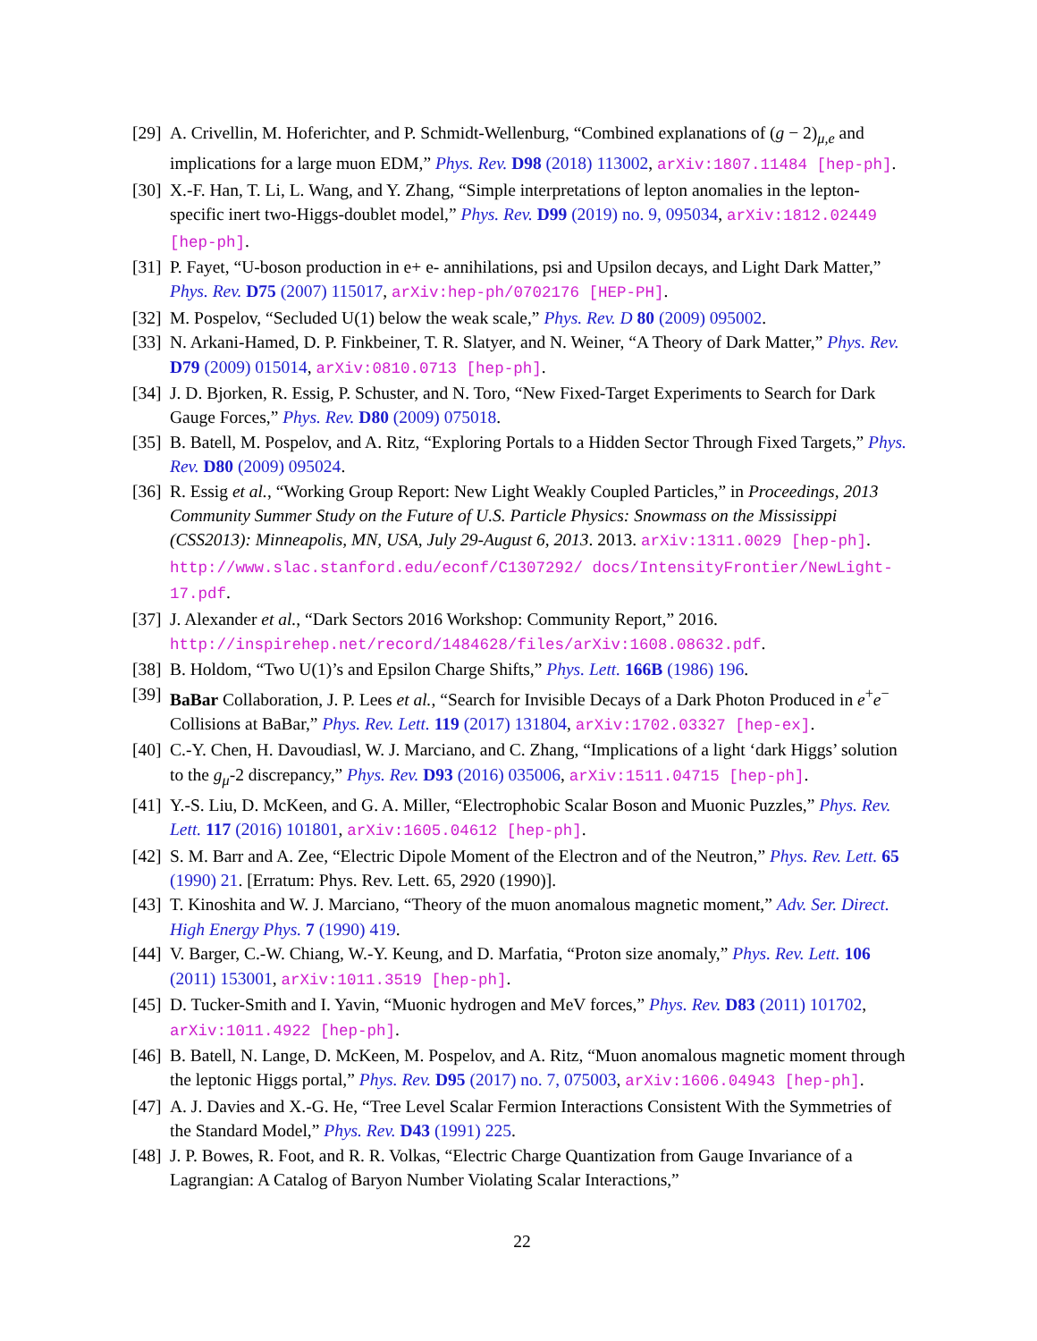[29] A. Crivellin, M. Hoferichter, and P. Schmidt-Wellenburg, “Combined explanations of (g − 2)<sub>μ,e</sub> and implications for a large muon EDM,” Phys. Rev. D98 (2018) 113002, arXiv:1807.11484 [hep-ph].
[30] X.-F. Han, T. Li, L. Wang, and Y. Zhang, “Simple interpretations of lepton anomalies in the lepton-specific inert two-Higgs-doublet model,” Phys. Rev. D99 (2019) no. 9, 095034, arXiv:1812.02449 [hep-ph].
[31] P. Fayet, “U-boson production in e+ e- annihilations, psi and Upsilon decays, and Light Dark Matter,” Phys. Rev. D75 (2007) 115017, arXiv:hep-ph/0702176 [HEP-PH].
[32] M. Pospelov, “Secluded U(1) below the weak scale,” Phys. Rev. D 80 (2009) 095002.
[33] N. Arkani-Hamed, D. P. Finkbeiner, T. R. Slatyer, and N. Weiner, “A Theory of Dark Matter,” Phys. Rev. D79 (2009) 015014, arXiv:0810.0713 [hep-ph].
[34] J. D. Bjorken, R. Essig, P. Schuster, and N. Toro, “New Fixed-Target Experiments to Search for Dark Gauge Forces,” Phys. Rev. D80 (2009) 075018.
[35] B. Batell, M. Pospelov, and A. Ritz, “Exploring Portals to a Hidden Sector Through Fixed Targets,” Phys. Rev. D80 (2009) 095024.
[36] R. Essig et al., “Working Group Report: New Light Weakly Coupled Particles,” in Proceedings, 2013 Community Summer Study on the Future of U.S. Particle Physics: Snowmass on the Mississippi (CSS2013): Minneapolis, MN, USA, July 29-August 6, 2013. 2013. arXiv:1311.0029 [hep-ph]. http://www.slac.stanford.edu/econf/C1307292/ docs/IntensityFrontier/NewLight-17.pdf.
[37] J. Alexander et al., “Dark Sectors 2016 Workshop: Community Report,” 2016. http://inspirehep.net/record/1484628/files/arXiv:1608.08632.pdf.
[38] B. Holdom, “Two U(1)’s and Epsilon Charge Shifts,” Phys. Lett. 166B (1986) 196.
[39] BaBar Collaboration, J. P. Lees et al., “Search for Invisible Decays of a Dark Photon Produced in e<sup>+</sup>e<sup>−</sup> Collisions at BaBar,” Phys. Rev. Lett. 119 (2017) 131804, arXiv:1702.03327 [hep-ex].
[40] C.-Y. Chen, H. Davoudiasl, W. J. Marciano, and C. Zhang, “Implications of a light ‘dark Higgs’ solution to the g<sub>μ</sub>-2 discrepancy,” Phys. Rev. D93 (2016) 035006, arXiv:1511.04715 [hep-ph].
[41] Y.-S. Liu, D. McKeen, and G. A. Miller, “Electrophobic Scalar Boson and Muonic Puzzles,” Phys. Rev. Lett. 117 (2016) 101801, arXiv:1605.04612 [hep-ph].
[42] S. M. Barr and A. Zee, “Electric Dipole Moment of the Electron and of the Neutron,” Phys. Rev. Lett. 65 (1990) 21. [Erratum: Phys. Rev. Lett. 65, 2920 (1990)].
[43] T. Kinoshita and W. J. Marciano, “Theory of the muon anomalous magnetic moment,” Adv. Ser. Direct. High Energy Phys. 7 (1990) 419.
[44] V. Barger, C.-W. Chiang, W.-Y. Keung, and D. Marfatia, “Proton size anomaly,” Phys. Rev. Lett. 106 (2011) 153001, arXiv:1011.3519 [hep-ph].
[45] D. Tucker-Smith and I. Yavin, “Muonic hydrogen and MeV forces,” Phys. Rev. D83 (2011) 101702, arXiv:1011.4922 [hep-ph].
[46] B. Batell, N. Lange, D. McKeen, M. Pospelov, and A. Ritz, “Muon anomalous magnetic moment through the leptonic Higgs portal,” Phys. Rev. D95 (2017) no. 7, 075003, arXiv:1606.04943 [hep-ph].
[47] A. J. Davies and X.-G. He, “Tree Level Scalar Fermion Interactions Consistent With the Symmetries of the Standard Model,” Phys. Rev. D43 (1991) 225.
[48] J. P. Bowes, R. Foot, and R. R. Volkas, “Electric Charge Quantization from Gauge Invariance of a Lagrangian: A Catalog of Baryon Number Violating Scalar Interactions,”
22